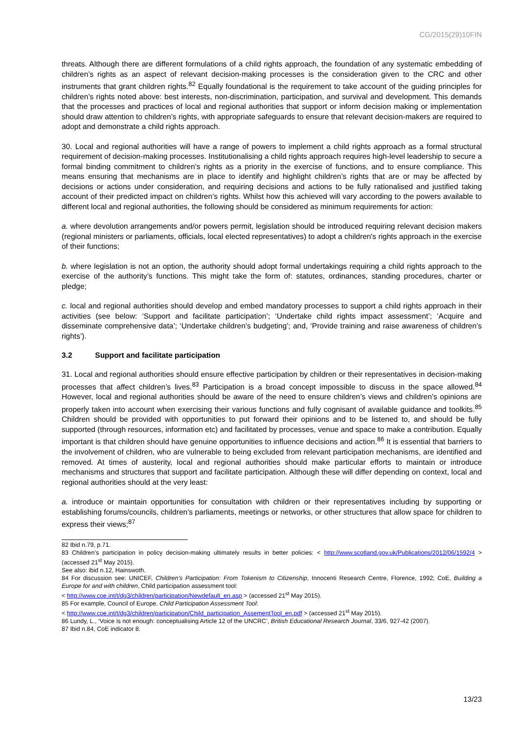CG/2015(29)10FIN
threats. Although there are different formulations of a child rights approach, the foundation of any systematic embedding of children’s rights as an aspect of relevant decision-making processes is the consideration given to the CRC and other instruments that grant children rights.<sup>82</sup> Equally foundational is the requirement to take account of the guiding principles for children’s rights noted above: best interests, non-discrimination, participation, and survival and development. This demands that the processes and practices of local and regional authorities that support or inform decision making or implementation should draw attention to children’s rights, with appropriate safeguards to ensure that relevant decision-makers are required to adopt and demonstrate a child rights approach.
30. Local and regional authorities will have a range of powers to implement a child rights approach as a formal structural requirement of decision-making processes. Institutionalising a child rights approach requires high-level leadership to secure a formal binding commitment to children’s rights as a priority in the exercise of functions, and to ensure compliance. This means ensuring that mechanisms are in place to identify and highlight children’s rights that are or may be affected by decisions or actions under consideration, and requiring decisions and actions to be fully rationalised and justified taking account of their predicted impact on children’s rights. Whilst how this achieved will vary according to the powers available to different local and regional authorities, the following should be considered as minimum requirements for action:
a. where devolution arrangements and/or powers permit, legislation should be introduced requiring relevant decision makers (regional ministers or parliaments, officials, local elected representatives) to adopt a children's rights approach in the exercise of their functions;
b. where legislation is not an option, the authority should adopt formal undertakings requiring a child rights approach to the exercise of the authority’s functions. This might take the form of: statutes, ordinances, standing procedures, charter or pledge;
c. local and regional authorities should develop and embed mandatory processes to support a child rights approach in their activities (see below: ‘Support and facilitate participation’; ‘Undertake child rights impact assessment’; ‘Acquire and disseminate comprehensive data’; ‘Undertake children’s budgeting’; and, ‘Provide training and raise awareness of children’s rights’).
3.2 Support and facilitate participation
31. Local and regional authorities should ensure effective participation by children or their representatives in decision-making processes that affect children’s lives.<sup>83</sup> Participation is a broad concept impossible to discuss in the space allowed.<sup>84</sup> However, local and regional authorities should be aware of the need to ensure children’s views and children’s opinions are properly taken into account when exercising their various functions and fully cognisant of available guidance and toolkits.<sup>85</sup> Children should be provided with opportunities to put forward their opinions and to be listened to, and should be fully supported (through resources, information etc) and facilitated by processes, venue and space to make a contribution. Equally important is that children should have genuine opportunities to influence decisions and action.<sup>86</sup> It is essential that barriers to the involvement of children, who are vulnerable to being excluded from relevant participation mechanisms, are identified and removed. At times of austerity, local and regional authorities should make particular efforts to maintain or introduce mechanisms and structures that support and facilitate participation. Although these will differ depending on context, local and regional authorities should at the very least:
a. introduce or maintain opportunities for consultation with children or their representatives including by supporting or establishing forums/councils, children’s parliaments, meetings or networks, or other structures that allow space for children to express their views;<sup>87</sup>
82 Ibid n.79, p.71.
83 Children’s participation in policy decision-making ultimately results in better policies: < http://www.scotland.gov.uk/Publications/2012/06/1592/4 > (accessed 21<sup>st</sup> May 2015).
See also: ibid n.12, Hainswoth.
84 For discussion see: UNICEF, Children’s Participation: From Tokenism to Citizenship, Innocenti Research Centre, Florence, 1992; CoE, Building a Europe for and with children, Child participation assessment tool:
< http://www.coe.int/t/dg3/children/participation/Newdefault_en.asp > (accessed 21<sup>st</sup> May 2015).
85 For example, Council of Europe, Child Participation Assessment Tool:
< http://www.coe.int/t/dg3/children/participation/Child_participation_AssementTool_en.pdf > (accessed 21<sup>st</sup> May 2015).
86 Lundy, L., ‘Voice is not enough: conceptualising Article 12 of the UNCRC’, British Educational Research Journal, 33/6, 927-42 (2007).
87 Ibid n.84, CoE indicator 8.
13/23